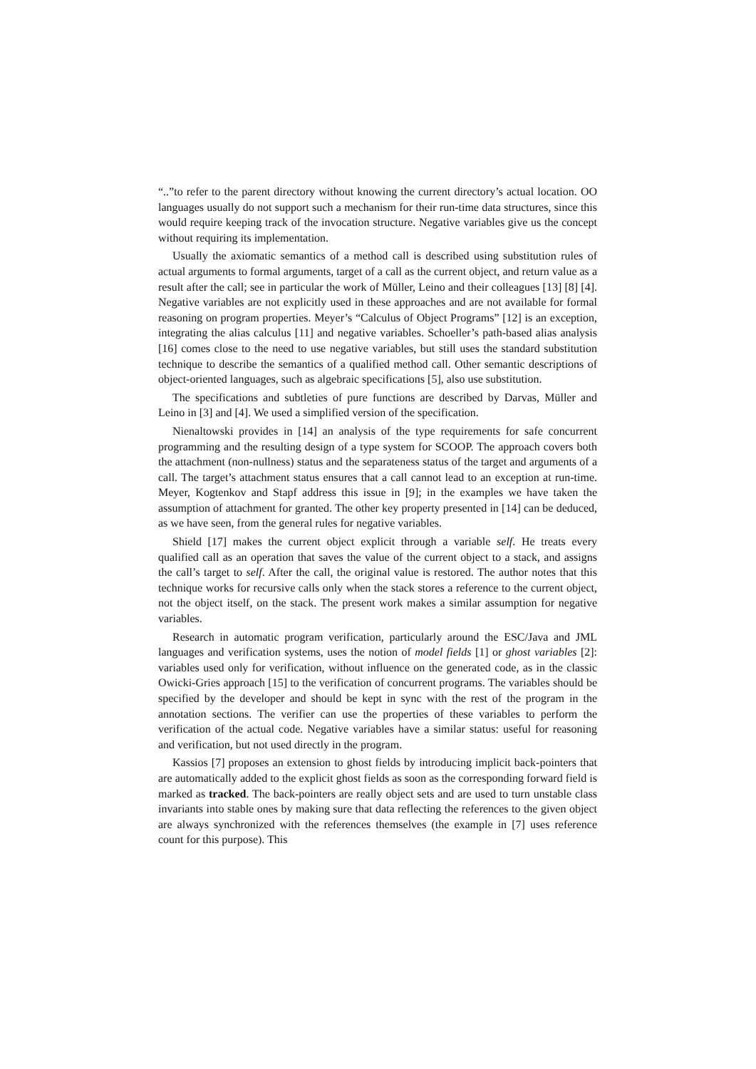“..”to refer to the parent directory without knowing the current directory’s actual location. OO languages usually do not support such a mechanism for their run-time data structures, since this would require keeping track of the invocation structure. Negative variables give us the concept without requiring its implementation.
Usually the axiomatic semantics of a method call is described using substitution rules of actual arguments to formal arguments, target of a call as the current object, and return value as a result after the call; see in particular the work of Müller, Leino and their colleagues [13] [8] [4]. Negative variables are not explicitly used in these approaches and are not available for formal reasoning on program properties. Meyer’s “Calculus of Object Programs” [12] is an exception, integrating the alias calculus [11] and negative variables. Schoeller’s path-based alias analysis [16] comes close to the need to use negative variables, but still uses the standard substitution technique to describe the semantics of a qualified method call. Other semantic descriptions of object-oriented languages, such as algebraic specifications [5], also use substitution.
The specifications and subtleties of pure functions are described by Darvas, Müller and Leino in [3] and [4]. We used a simplified version of the specification.
Nienaltowski provides in [14] an analysis of the type requirements for safe concurrent programming and the resulting design of a type system for SCOOP. The approach covers both the attachment (non-nullness) status and the separateness status of the target and arguments of a call. The target’s attachment status ensures that a call cannot lead to an exception at run-time. Meyer, Kogtenkov and Stapf address this issue in [9]; in the examples we have taken the assumption of attachment for granted. The other key property presented in [14] can be deduced, as we have seen, from the general rules for negative variables.
Shield [17] makes the current object explicit through a variable self. He treats every qualified call as an operation that saves the value of the current object to a stack, and assigns the call’s target to self. After the call, the original value is restored. The author notes that this technique works for recursive calls only when the stack stores a reference to the current object, not the object itself, on the stack. The present work makes a similar assumption for negative variables.
Research in automatic program verification, particularly around the ESC/Java and JML languages and verification systems, uses the notion of model fields [1] or ghost variables [2]: variables used only for verification, without influence on the generated code, as in the classic Owicki-Gries approach [15] to the verification of concurrent programs. The variables should be specified by the developer and should be kept in sync with the rest of the program in the annotation sections. The verifier can use the properties of these variables to perform the verification of the actual code. Negative variables have a similar status: useful for reasoning and verification, but not used directly in the program.
Kassios [7] proposes an extension to ghost fields by introducing implicit back-pointers that are automatically added to the explicit ghost fields as soon as the corresponding forward field is marked as tracked. The back-pointers are really object sets and are used to turn unstable class invariants into stable ones by making sure that data reflecting the references to the given object are always synchronized with the references themselves (the example in [7] uses reference count for this purpose). This